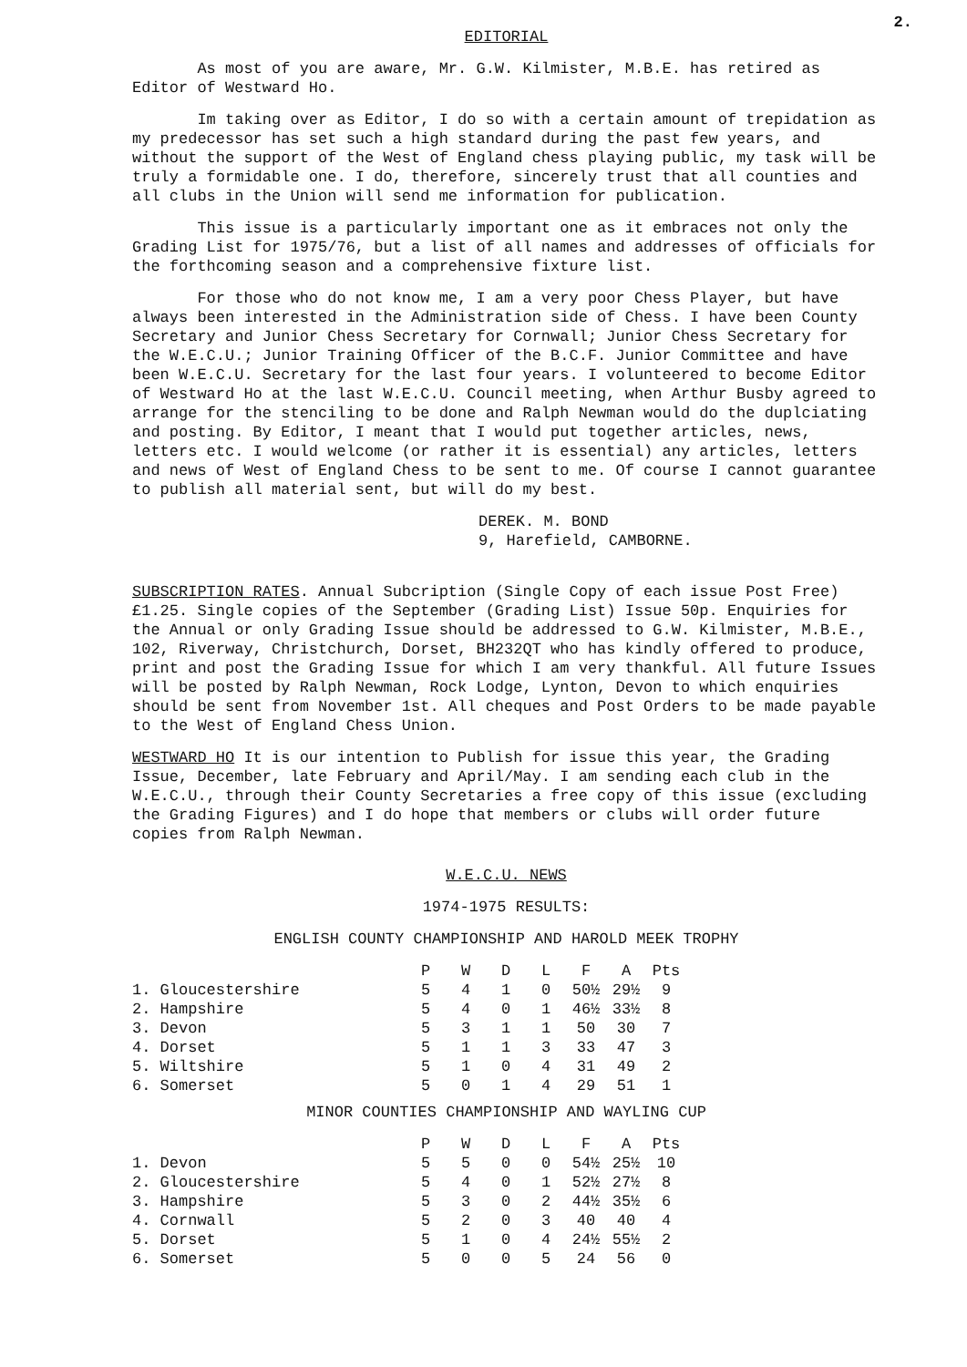2.
EDITORIAL
As most of you are aware, Mr. G.W. Kilmister, M.B.E. has retired as Editor of Westward Ho.
Im taking over as Editor, I do so with a certain amount of trepidation as my predecessor has set such a high standard during the past few years, and without the support of the West of England chess playing public, my task will be truly a formidable one. I do, therefore, sincerely trust that all counties and all clubs in the Union will send me information for publication.
This issue is a particularly important one as it embraces not only the Grading List for 1975/76, but a list of all names and addresses of officials for the forthcoming season and a comprehensive fixture list.
For those who do not know me, I am a very poor Chess Player, but have always been interested in the Administration side of Chess. I have been County Secretary and Junior Chess Secretary for Cornwall; Junior Chess Secretary for the W.E.C.U.; Junior Training Officer of the B.C.F. Junior Committee and have been W.E.C.U. Secretary for the last four years. I volunteered to become Editor of Westward Ho at the last W.E.C.U. Council meeting, when Arthur Busby agreed to arrange for the stenciling to be done and Ralph Newman would do the duplciating and posting. By Editor, I meant that I would put together articles, news, letters etc. I would welcome (or rather it is essential) any articles, letters and news of West of England Chess to be sent to me. Of course I cannot guarantee to publish all material sent, but will do my best.
DEREK. M. BOND
9, Harefield, CAMBORNE.
SUBSCRIPTION RATES. Annual Subcription (Single Copy of each issue Post Free) £1.25. Single copies of the September (Grading List) Issue 50p. Enquiries for the Annual or only Grading Issue should be addressed to G.W. Kilmister, M.B.E., 102, Riverway, Christchurch, Dorset, BH232QT who has kindly offered to produce, print and post the Grading Issue for which I am very thankful. All future Issues will be posted by Ralph Newman, Rock Lodge, Lynton, Devon to which enquiries should be sent from November 1st. All cheques and Post Orders to be made payable to the West of England Chess Union.
WESTWARD HO It is our intention to Publish for issue this year, the Grading Issue, December, late February and April/May. I am sending each club in the W.E.C.U., through their County Secretaries a free copy of this issue (excluding the Grading Figures) and I do hope that members or clubs will order future copies from Ralph Newman.
W.E.C.U. NEWS
1974-1975 RESULTS:
ENGLISH COUNTY CHAMPIONSHIP AND HAROLD MEEK TROPHY
| | P | W | D | L | F | A | Pts |
| 1. Gloucestershire | 5 | 4 | 1 | 0 | 50½ | 29½ | 9 |
| 2. Hampshire | 5 | 4 | 0 | 1 | 46½ | 33½ | 8 |
| 3. Devon | 5 | 3 | 1 | 1 | 50 | 30 | 7 |
| 4. Dorset | 5 | 1 | 1 | 3 | 33 | 47 | 3 |
| 5. Wiltshire | 5 | 1 | 0 | 4 | 31 | 49 | 2 |
| 6. Somerset | 5 | 0 | 1 | 4 | 29 | 51 | 1 |
MINOR COUNTIES CHAMPIONSHIP AND WAYLING CUP
| | P | W | D | L | F | A | Pts |
| 1. Devon | 5 | 5 | 0 | 0 | 54½ | 25½ | 10 |
| 2. Gloucestershire | 5 | 4 | 0 | 1 | 52½ | 27½ | 8 |
| 3. Hampshire | 5 | 3 | 0 | 2 | 44½ | 35½ | 6 |
| 4. Cornwall | 5 | 2 | 0 | 3 | 40 | 40 | 4 |
| 5. Dorset | 5 | 1 | 0 | 4 | 24½ | 55½ | 2 |
| 6. Somerset | 5 | 0 | 0 | 5 | 24 | 56 | 0 |